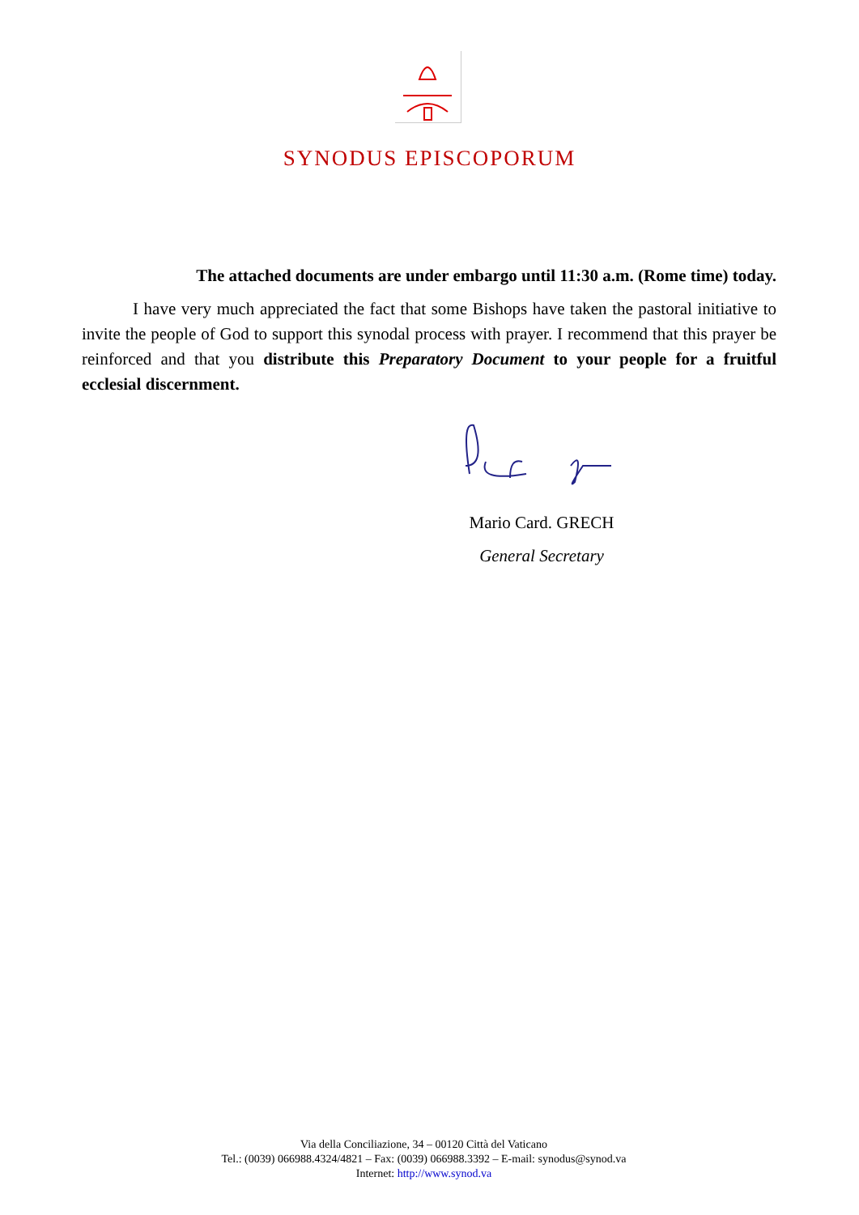SYNODUS EPISCOPORUM
The attached documents are under embargo until 11:30 a.m. (Rome time) today.
I have very much appreciated the fact that some Bishops have taken the pastoral initiative to invite the people of God to support this synodal process with prayer. I recommend that this prayer be reinforced and that you distribute this Preparatory Document to your people for a fruitful ecclesial discernment.
Mario Card. GRECH
General Secretary
Via della Conciliazione, 34 – 00120 Città del Vaticano
Tel.: (0039) 066988.4324/4821 – Fax: (0039) 066988.3392 – E-mail: synodus@synod.va
Internet: http://www.synod.va